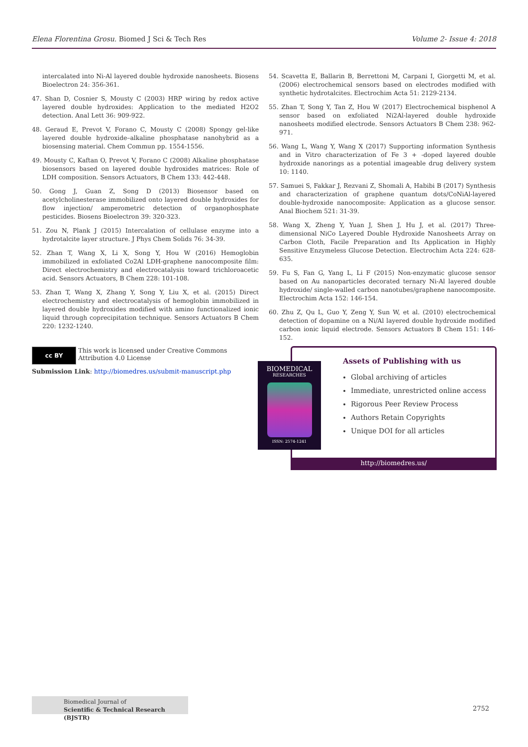Elena Florentina Grosu. Biomed J Sci & Tech Res Volume 2- Issue 4: 2018
intercalated into Ni-Al layered double hydroxide nanosheets. Biosens Bioelectron 24: 356-361.
47. Shan D, Cosnier S, Mousty C (2003) HRP wiring by redox active layered double hydroxides: Application to the mediated H2O2 detection. Anal Lett 36: 909-922.
48. Geraud E, Prevot V, Forano C, Mousty C (2008) Spongy gel-like layered double hydroxide–alkaline phosphatase nanohybrid as a biosensing material. Chem Commun pp. 1554-1556.
49. Mousty C, Kaftan O, Prevot V, Forano C (2008) Alkaline phosphatase biosensors based on layered double hydroxides matrices: Role of LDH composition. Sensors Actuators, B Chem 133: 442-448.
50. Gong J, Guan Z, Song D (2013) Biosensor based on acetylcholinesterase immobilized onto layered double hydroxides for flow injection/ amperometric detection of organophosphate pesticides. Biosens Bioelectron 39: 320-323.
51. Zou N, Plank J (2015) Intercalation of cellulase enzyme into a hydrotalcite layer structure. J Phys Chem Solids 76: 34-39.
52. Zhan T, Wang X, Li X, Song Y, Hou W (2016) Hemoglobin immobilized in exfoliated Co2Al LDH-graphene nanocomposite film: Direct electrochemistry and electrocatalysis toward trichloroacetic acid. Sensors Actuators, B Chem 228: 101-108.
53. Zhan T, Wang X, Zhang Y, Song Y, Liu X, et al. (2015) Direct electrochemistry and electrocatalysis of hemoglobin immobilized in layered double hydroxides modified with amino functionalized ionic liquid through coprecipitation technique. Sensors Actuators B Chem 220: 1232-1240.
54. Scavetta E, Ballarin B, Berrettoni M, Carpani I, Giorgetti M, et al. (2006) electrochemical sensors based on electrodes modified with synthetic hydrotalcites. Electrochim Acta 51: 2129-2134.
55. Zhan T, Song Y, Tan Z, Hou W (2017) Electrochemical bisphenol A sensor based on exfoliated Ni2Al-layered double hydroxide nanosheets modified electrode. Sensors Actuators B Chem 238: 962-971.
56. Wang L, Wang Y, Wang X (2017) Supporting information Synthesis and in Vitro characterization of Fe 3 + -doped layered double hydroxide nanorings as a potential imageable drug delivery system 10: 1140.
57. Samuei S, Fakkar J, Rezvani Z, Shomali A, Habibi B (2017) Synthesis and characterization of graphene quantum dots/CoNiAl-layered double-hydroxide nanocomposite: Application as a glucose sensor. Anal Biochem 521: 31-39.
58. Wang X, Zheng Y, Yuan J, Shen J, Hu J, et al. (2017) Three-dimensional NiCo Layered Double Hydroxide Nanosheets Array on Carbon Cloth, Facile Preparation and Its Application in Highly Sensitive Enzymeless Glucose Detection. Electrochim Acta 224: 628-635.
59. Fu S, Fan G, Yang L, Li F (2015) Non-enzymatic glucose sensor based on Au nanoparticles decorated ternary Ni-Al layered double hydroxide/ single-walled carbon nanotubes/graphene nanocomposite. Electrochim Acta 152: 146-154.
60. Zhu Z, Qu L, Guo Y, Zeng Y, Sun W, et al. (2010) electrochemical detection of dopamine on a Ni/Al layered double hydroxide modified carbon ionic liquid electrode. Sensors Actuators B Chem 151: 146-152.
cc BY This work is licensed under Creative Commons Attribution 4.0 License
Submission Link: http://biomedres.us/submit-manuscript.php
Assets of Publishing with us
Global archiving of articles
Immediate, unrestricted online access
Rigorous Peer Review Process
Authors Retain Copyrights
Unique DOI for all articles
http://biomedres.us/
BIOMEDICAL
RESEARCHES
ISSN: 2574-1241
Biomedical Journal of
Scientific & Technical Research (BJSTR)
2752